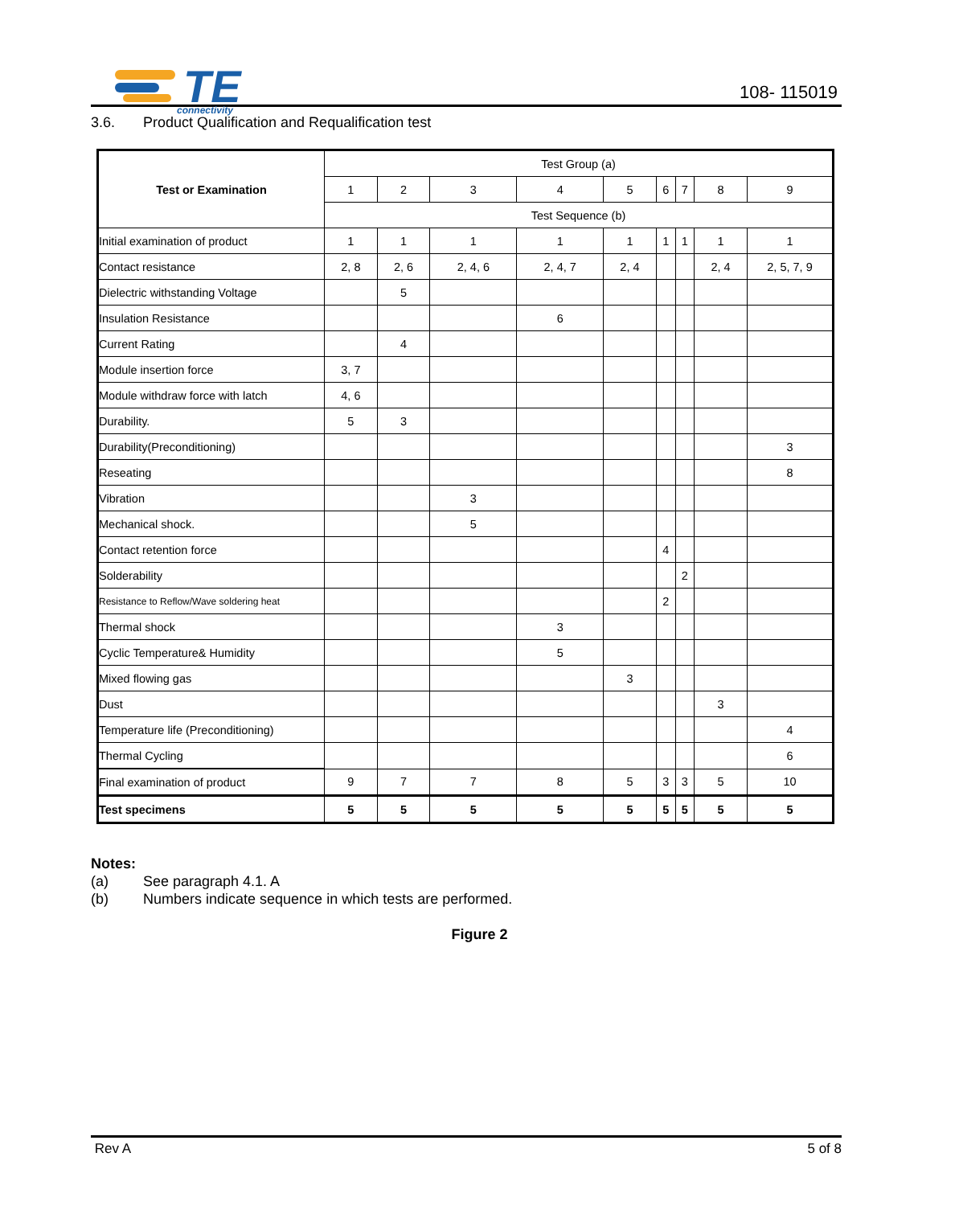TE
connectivity
108- 115019
3.6. Product Qualification and Requalification test
| Test or Examination | Test Group (a) | | | | | | | | |
| --- | --- | --- | --- | --- | --- | --- | --- | --- | --- |
| | 1 | 2 | 3 | 4 | 5 | 6 | 7 | 8 | 9 |
| | Test Sequence (b) | | | | | | | | |
| Initial examination of product | 1 | 1 | 1 | 1 | 1 | 1 | 1 | 1 | 1 |
| Contact resistance | 2, 8 | 2, 6 | 2, 4, 6 | 2, 4, 7 | 2, 4 | | | 2, 4 | 2, 5, 7, 9 |
| Dielectric withstanding Voltage | | 5 | | | | | | | |
| Insulation Resistance | | | | 6 | | | | | |
| Current Rating | | 4 | | | | | | | |
| Module insertion force | 3, 7 | | | | | | | | |
| Module withdraw force with latch | 4, 6 | | | | | | | | |
| Durability. | 5 | 3 | | | | | | | |
| Durability(Preconditioning) | | | | | | | | | 3 |
| Reseating | | | | | | | | | 8 |
| Vibration | | | 3 | | | | | | |
| Mechanical shock. | | | 5 | | | | | | |
| Contact retention force | | | | | | 4 | | | |
| Solderability | | | | | | | 2 | | |
| Resistance to Reflow/Wave soldering heat | | | | | | 2 | | | |
| Thermal shock | | | | 3 | | | | | |
| Cyclic Temperature& Humidity | | | | 5 | | | | | |
| Mixed flowing gas | | | | | 3 | | | | |
| Dust | | | | | | | | 3 | |
| Temperature life (Preconditioning) | | | | | | | | | 4 |
| Thermal Cycling | | | | | | | | | 6 |
| Final examination of product | 9 | 7 | 7 | 8 | 5 | 3 | 3 | 5 | 10 |
| Test specimens | 5 | 5 | 5 | 5 | 5 | 5 | 5 | 5 | 5 |
Notes:
(a) See paragraph 4.1. A
(b) Numbers indicate sequence in which tests are performed.
Figure 2
Rev A 5 of 8